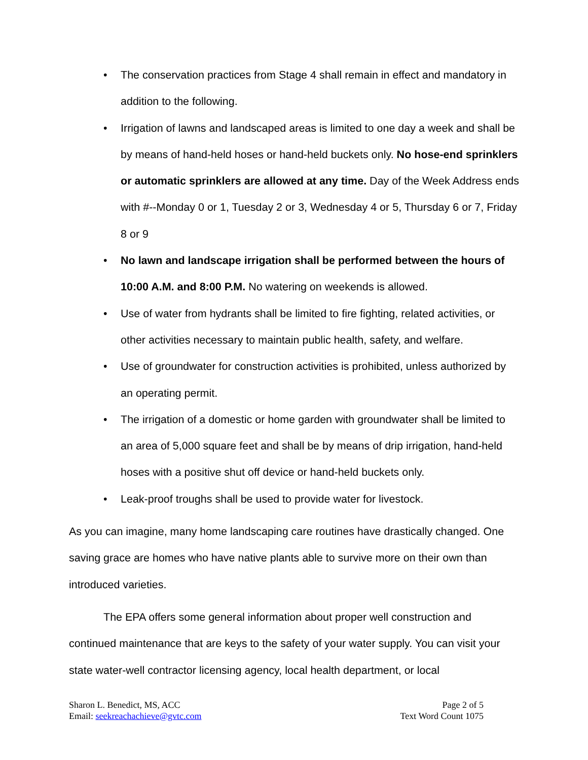• The conservation practices from Stage 4 shall remain in effect and mandatory in addition to the following.
• Irrigation of lawns and landscaped areas is limited to one day a week and shall be by means of hand-held hoses or hand-held buckets only. No hose-end sprinklers or automatic sprinklers are allowed at any time. Day of the Week Address ends with #--Monday 0 or 1, Tuesday 2 or 3, Wednesday 4 or 5, Thursday 6 or 7, Friday 8 or 9
• No lawn and landscape irrigation shall be performed between the hours of 10:00 A.M. and 8:00 P.M. No watering on weekends is allowed.
• Use of water from hydrants shall be limited to fire fighting, related activities, or other activities necessary to maintain public health, safety, and welfare.
• Use of groundwater for construction activities is prohibited, unless authorized by an operating permit.
• The irrigation of a domestic or home garden with groundwater shall be limited to an area of 5,000 square feet and shall be by means of drip irrigation, hand-held hoses with a positive shut off device or hand-held buckets only.
• Leak-proof troughs shall be used to provide water for livestock.
As you can imagine, many home landscaping care routines have drastically changed. One saving grace are homes who have native plants able to survive more on their own than introduced varieties.
The EPA offers some general information about proper well construction and continued maintenance that are keys to the safety of your water supply. You can visit your state water-well contractor licensing agency, local health department, or local
Sharon L. Benedict, MS, ACC
Email: seekreachachieve@gvtc.com
Page 2 of 5
Text Word Count 1075